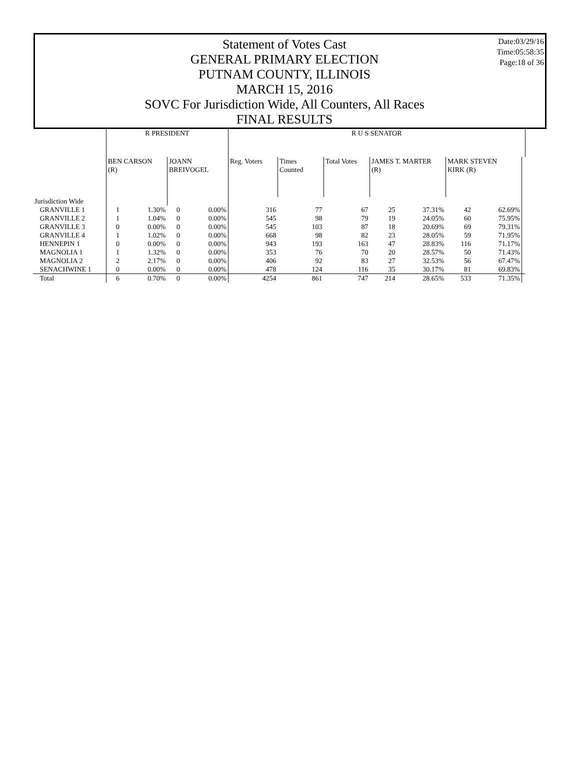Statement of Votes Cast
GENERAL PRIMARY ELECTION
PUTNAM COUNTY, ILLINOIS
MARCH 15, 2016
SOVC For Jurisdiction Wide, All Counters, All Races
FINAL RESULTS
Date:03/29/16
Time:05:58:35
Page:18 of 36
| | R PRESIDENT | | | | R U S SENATOR | | | | | | | | |
| | BEN CARSON (R) | | JOANN BREIVOGEL | | Reg. Voters | Times Counted | Total Votes | JAMES T. MARTER (R) | | MARK STEVEN KIRK (R) | | | |
| Jurisdiction Wide | | | | | | | | | | | | | |
| GRANVILLE 1 | 1 | 1.30% | 0 | 0.00% | 316 | 77 | 67 | 25 | 37.31% | 42 | 62.69% | | |
| GRANVILLE 2 | 1 | 1.04% | 0 | 0.00% | 545 | 98 | 79 | 19 | 24.05% | 60 | 75.95% | | |
| GRANVILLE 3 | 0 | 0.00% | 0 | 0.00% | 545 | 103 | 87 | 18 | 20.69% | 69 | 79.31% | | |
| GRANVILLE 4 | 1 | 1.02% | 0 | 0.00% | 668 | 98 | 82 | 23 | 28.05% | 59 | 71.95% | | |
| HENNEPIN 1 | 0 | 0.00% | 0 | 0.00% | 943 | 193 | 163 | 47 | 28.83% | 116 | 71.17% | | |
| MAGNOLIA 1 | 1 | 1.32% | 0 | 0.00% | 353 | 76 | 70 | 20 | 28.57% | 50 | 71.43% | | |
| MAGNOLIA 2 | 2 | 2.17% | 0 | 0.00% | 406 | 92 | 83 | 27 | 32.53% | 56 | 67.47% | | |
| SENACHWINE 1 | 0 | 0.00% | 0 | 0.00% | 478 | 124 | 116 | 35 | 30.17% | 81 | 69.83% | | |
| Total | 6 | 0.70% | 0 | 0.00% | 4254 | 861 | 747 | 214 | 28.65% | 533 | 71.35% | | |